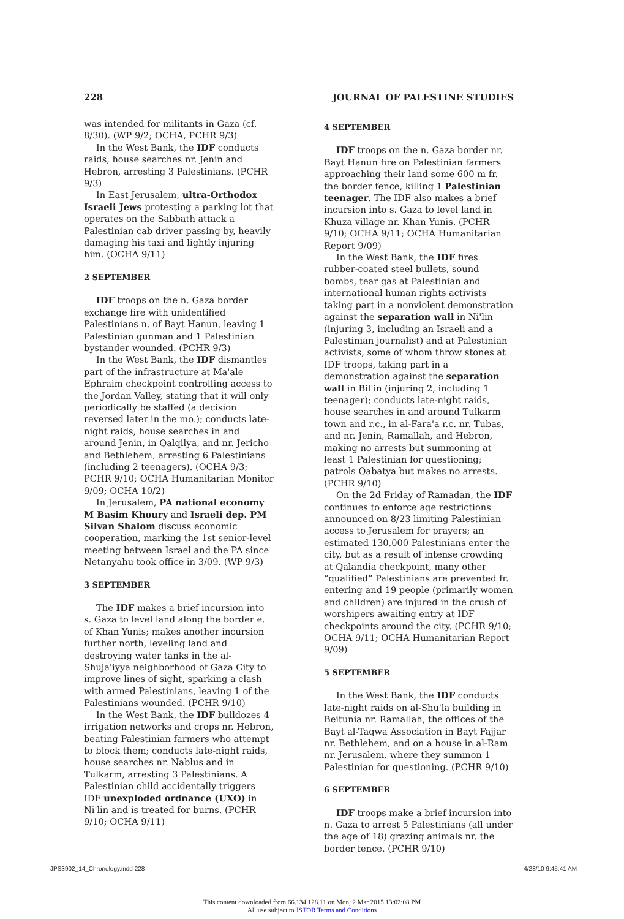228 JOURNAL OF PALESTINE STUDIES
was intended for militants in Gaza (cf. 8/30). (WP 9/2; OCHA, PCHR 9/3)
In the West Bank, the IDF conducts raids, house searches nr. Jenin and Hebron, arresting 3 Palestinians. (PCHR 9/3)
In East Jerusalem, ultra-Orthodox Israeli Jews protesting a parking lot that operates on the Sabbath attack a Palestinian cab driver passing by, heavily damaging his taxi and lightly injuring him. (OCHA 9/11)
2 SEPTEMBER
IDF troops on the n. Gaza border exchange fire with unidentified Palestinians n. of Bayt Hanun, leaving 1 Palestinian gunman and 1 Palestinian bystander wounded. (PCHR 9/3)
In the West Bank, the IDF dismantles part of the infrastructure at Ma'ale Ephraim checkpoint controlling access to the Jordan Valley, stating that it will only periodically be staffed (a decision reversed later in the mo.); conducts late-night raids, house searches in and around Jenin, in Qalqilya, and nr. Jericho and Bethlehem, arresting 6 Palestinians (including 2 teenagers). (OCHA 9/3; PCHR 9/10; OCHA Humanitarian Monitor 9/09; OCHA 10/2)
In Jerusalem, PA national economy M Basim Khoury and Israeli dep. PM Silvan Shalom discuss economic cooperation, marking the 1st senior-level meeting between Israel and the PA since Netanyahu took office in 3/09. (WP 9/3)
3 SEPTEMBER
The IDF makes a brief incursion into s. Gaza to level land along the border e. of Khan Yunis; makes another incursion further north, leveling land and destroying water tanks in the al-Shuja'iyya neighborhood of Gaza City to improve lines of sight, sparking a clash with armed Palestinians, leaving 1 of the Palestinians wounded. (PCHR 9/10)
In the West Bank, the IDF bulldozes 4 irrigation networks and crops nr. Hebron, beating Palestinian farmers who attempt to block them; conducts late-night raids, house searches nr. Nablus and in Tulkarm, arresting 3 Palestinians. A Palestinian child accidentally triggers IDF unexploded ordnance (UXO) in Ni'lin and is treated for burns. (PCHR 9/10; OCHA 9/11)
4 SEPTEMBER
IDF troops on the n. Gaza border nr. Bayt Hanun fire on Palestinian farmers approaching their land some 600 m fr. the border fence, killing 1 Palestinian teenager. The IDF also makes a brief incursion into s. Gaza to level land in Khuza village nr. Khan Yunis. (PCHR 9/10; OCHA 9/11; OCHA Humanitarian Report 9/09)
In the West Bank, the IDF fires rubber-coated steel bullets, sound bombs, tear gas at Palestinian and international human rights activists taking part in a nonviolent demonstration against the separation wall in Ni'lin (injuring 3, including an Israeli and a Palestinian journalist) and at Palestinian activists, some of whom throw stones at IDF troops, taking part in a demonstration against the separation wall in Bil'in (injuring 2, including 1 teenager); conducts late-night raids, house searches in and around Tulkarm town and r.c., in al-Fara'a r.c. nr. Tubas, and nr. Jenin, Ramallah, and Hebron, making no arrests but summoning at least 1 Palestinian for questioning; patrols Qabatya but makes no arrests. (PCHR 9/10)
On the 2d Friday of Ramadan, the IDF continues to enforce age restrictions announced on 8/23 limiting Palestinian access to Jerusalem for prayers; an estimated 130,000 Palestinians enter the city, but as a result of intense crowding at Qalandia checkpoint, many other “qualified” Palestinians are prevented fr. entering and 19 people (primarily women and children) are injured in the crush of worshipers awaiting entry at IDF checkpoints around the city. (PCHR 9/10; OCHA 9/11; OCHA Humanitarian Report 9/09)
5 SEPTEMBER
In the West Bank, the IDF conducts late-night raids on al-Shu'la building in Beitunia nr. Ramallah, the offices of the Bayt al-Taqwa Association in Bayt Fajjar nr. Bethlehem, and on a house in al-Ram nr. Jerusalem, where they summon 1 Palestinian for questioning. (PCHR 9/10)
6 SEPTEMBER
IDF troops make a brief incursion into n. Gaza to arrest 5 Palestinians (all under the age of 18) grazing animals nr. the border fence. (PCHR 9/10)
JPS3902_14_Chronology.indd 228 4/28/10 9:45:41 AM
This content downloaded from 66.134.128.11 on Mon, 2 Mar 2015 13:02:08 PM
All use subject to JSTOR Terms and Conditions